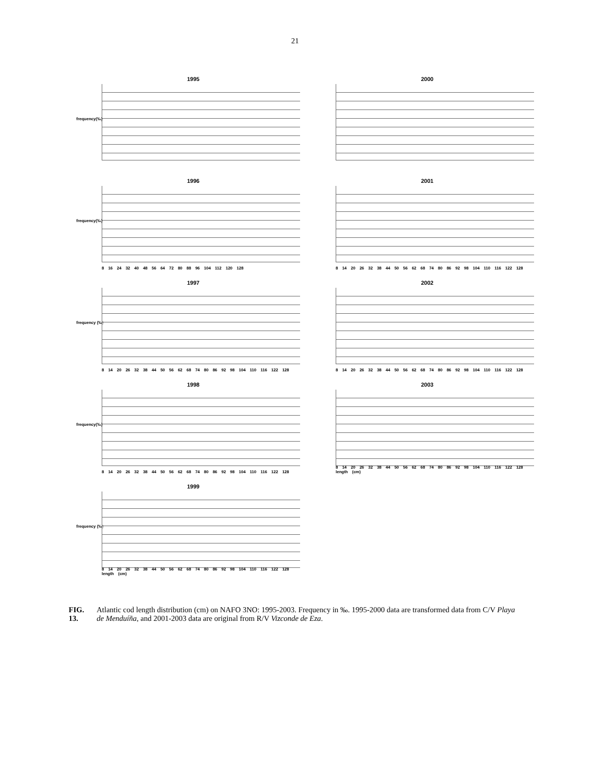21
1995
frequency(‰)
2000
1996
frequency(‰)
8 16 24 32 40 48 56 64 72 80 88 96 104 112 120 128
2001
8 14 20 26 32 38 44 50 56 62 68 74 80 86 92 98 104 110 116 122 128
1997
frequency (‰)
8 14 20 26 32 38 44 50 56 62 68 74 80 86 92 98 104 110 116 122 128
2002
8 14 20 26 32 38 44 50 56 62 68 74 80 86 92 98 104 110 116 122 128
1998
frequency(‰)
8 14 20 26 32 38 44 50 56 62 68 74 80 86 92 98 104 110 116 122 128
2003
8 14 20 26 32 38 44 50 56 62 68 74 80 86 92 98 104 110 116 122 128
length (cm)
1999
frequency (‰)
8 14 20 26 32 38 44 50 56 62 68 74 80 86 92 98 104 110 116 122 128
length (cm)
FIG. 13. Atlantic cod length distribution (cm) on NAFO 3NO: 1995-2003. Frequency in ‰. 1995-2000 data are transformed data from C/V Playa de Menduíña, and 2001-2003 data are original from R/V Vizconde de Eza.